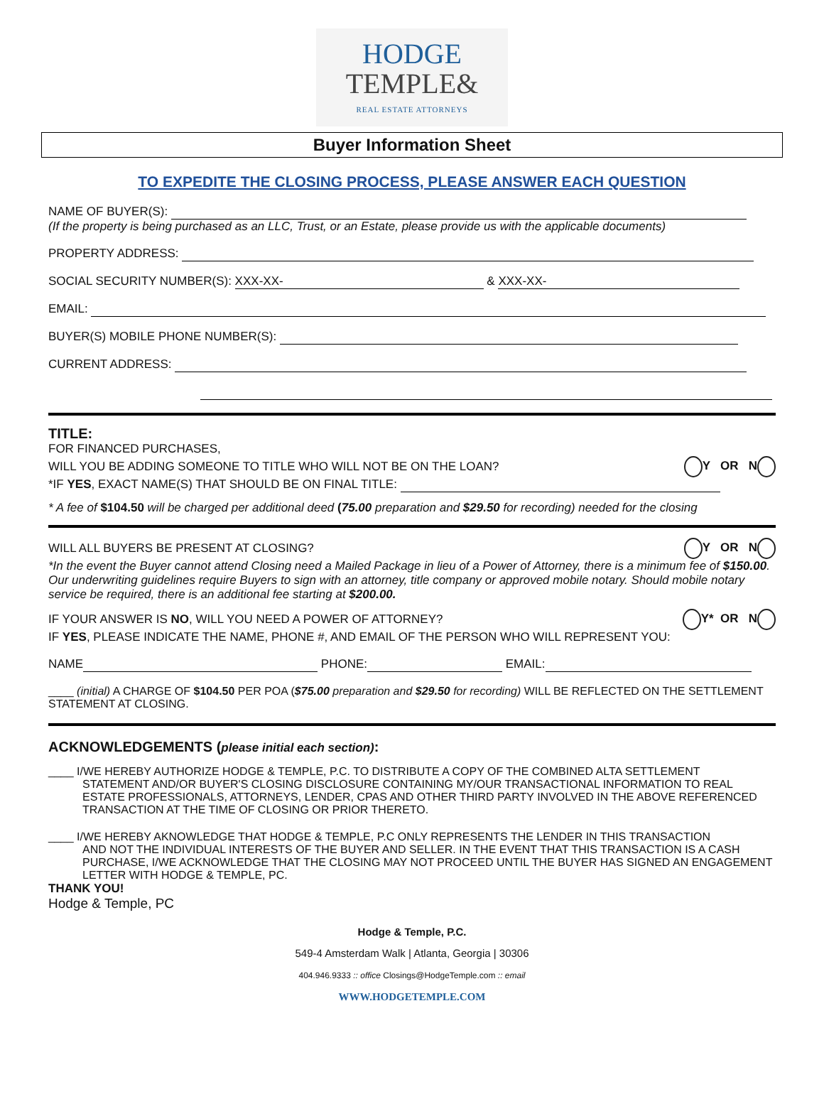HODGE
TEMPLE&
REAL ESTATE ATTORNEYS
Buyer Information Sheet
TO EXPEDITE THE CLOSING PROCESS, PLEASE ANSWER EACH QUESTION
NAME OF BUYER(S):
(If the property is being purchased as an LLC, Trust, or an Estate, please provide us with the applicable documents)
PROPERTY ADDRESS:
SOCIAL SECURITY NUMBER(S): XXX-XX- & XXX-XX-
EMAIL:
BUYER(S) MOBILE PHONE NUMBER(S):
CURRENT ADDRESS:
TITLE:
FOR FINANCED PURCHASES,
WILL YOU BE ADDING SOMEONE TO TITLE WHO WILL NOT BE ON THE LOAN? Y OR N
*IF YES, EXACT NAME(S) THAT SHOULD BE ON FINAL TITLE:
* A fee of $104.50 will be charged per additional deed (75.00 preparation and $29.50 for recording) needed for the closing
WILL ALL BUYERS BE PRESENT AT CLOSING? Y OR N
*In the event the Buyer cannot attend Closing need a Mailed Package in lieu of a Power of Attorney, there is a minimum fee of $150.00. Our underwriting guidelines require Buyers to sign with an attorney, title company or approved mobile notary. Should mobile notary service be required, there is an additional fee starting at $200.00.
IF YOUR ANSWER IS NO, WILL YOU NEED A POWER OF ATTORNEY? Y* OR N
IF YES, PLEASE INDICATE THE NAME, PHONE #, AND EMAIL OF THE PERSON WHO WILL REPRESENT YOU:
NAME PHONE: EMAIL:
____ (initial) A CHARGE OF $104.50 PER POA ($75.00 preparation and $29.50 for recording) WILL BE REFLECTED ON THE SETTLEMENT STATEMENT AT CLOSING.
ACKNOWLEDGEMENTS (please initial each section):
____ I/WE HEREBY AUTHORIZE HODGE & TEMPLE, P.C. TO DISTRIBUTE A COPY OF THE COMBINED ALTA SETTLEMENT
STATEMENT AND/OR BUYER'S CLOSING DISCLOSURE CONTAINING MY/OUR TRANSACTIONAL INFORMATION TO REAL ESTATE PROFESSIONALS, ATTORNEYS, LENDER, CPAS AND OTHER THIRD PARTY INVOLVED IN THE ABOVE REFERENCED TRANSACTION AT THE TIME OF CLOSING OR PRIOR THERETO.
____ I/WE HEREBY AKNOWLEDGE THAT HODGE & TEMPLE, P.C ONLY REPRESENTS THE LENDER IN THIS TRANSACTION
AND NOT THE INDIVIDUAL INTERESTS OF THE BUYER AND SELLER. IN THE EVENT THAT THIS TRANSACTION IS A CASH PURCHASE, I/WE ACKNOWLEDGE THAT THE CLOSING MAY NOT PROCEED UNTIL THE BUYER HAS SIGNED AN ENGAGEMENT LETTER WITH HODGE & TEMPLE, PC.
THANK YOU!
Hodge & Temple, PC
Hodge & Temple, P.C.
549-4 Amsterdam Walk | Atlanta, Georgia | 30306
404.946.9333 :: office Closings@HodgeTemple.com :: email
WWW.HODGETEMPLE.COM